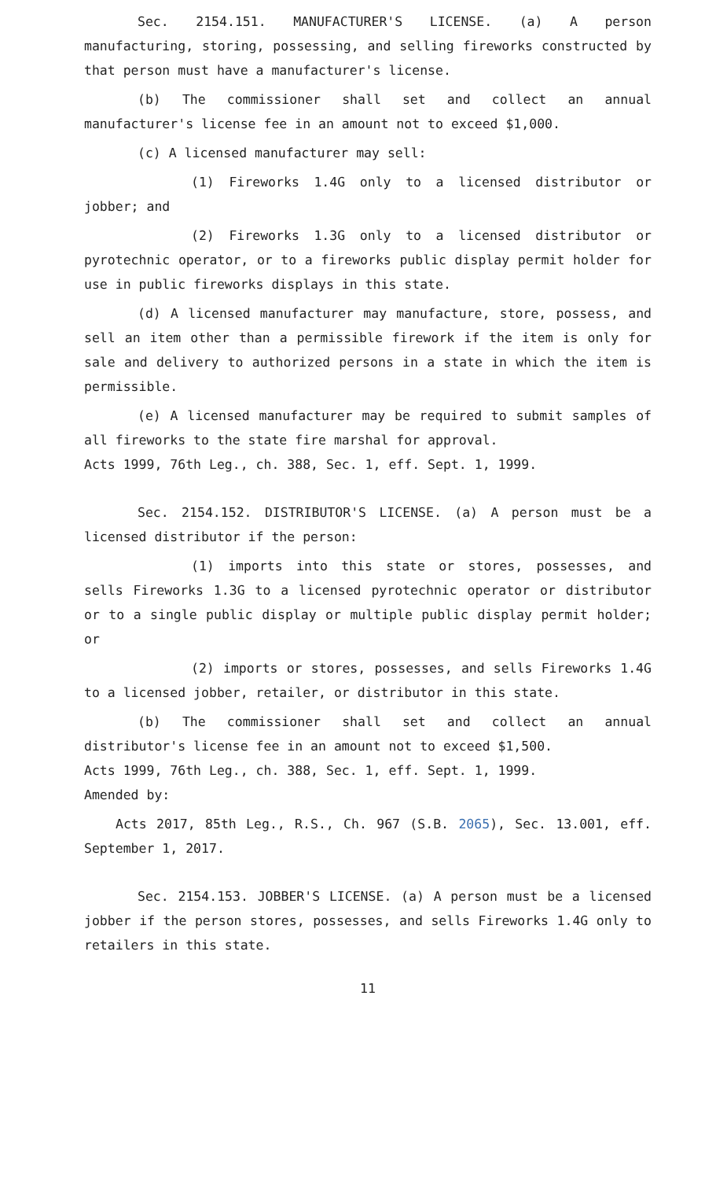Sec. 2154.151. MANUFACTURER'S LICENSE. (a) A person manufacturing, storing, possessing, and selling fireworks constructed by that person must have a manufacturer's license.
(b) The commissioner shall set and collect an annual manufacturer's license fee in an amount not to exceed $1,000.
(c) A licensed manufacturer may sell:
(1) Fireworks 1.4G only to a licensed distributor or jobber; and
(2) Fireworks 1.3G only to a licensed distributor or pyrotechnic operator, or to a fireworks public display permit holder for use in public fireworks displays in this state.
(d) A licensed manufacturer may manufacture, store, possess, and sell an item other than a permissible firework if the item is only for sale and delivery to authorized persons in a state in which the item is permissible.
(e) A licensed manufacturer may be required to submit samples of all fireworks to the state fire marshal for approval.
Acts 1999, 76th Leg., ch. 388, Sec. 1, eff. Sept. 1, 1999.
Sec. 2154.152. DISTRIBUTOR'S LICENSE. (a) A person must be a licensed distributor if the person:
(1) imports into this state or stores, possesses, and sells Fireworks 1.3G to a licensed pyrotechnic operator or distributor or to a single public display or multiple public display permit holder; or
(2) imports or stores, possesses, and sells Fireworks 1.4G to a licensed jobber, retailer, or distributor in this state.
(b) The commissioner shall set and collect an annual distributor's license fee in an amount not to exceed $1,500.
Acts 1999, 76th Leg., ch. 388, Sec. 1, eff. Sept. 1, 1999.
Amended by:
Acts 2017, 85th Leg., R.S., Ch. 967 (S.B. 2065), Sec. 13.001, eff. September 1, 2017.
Sec. 2154.153. JOBBER'S LICENSE. (a) A person must be a licensed jobber if the person stores, possesses, and sells Fireworks 1.4G only to retailers in this state.
11